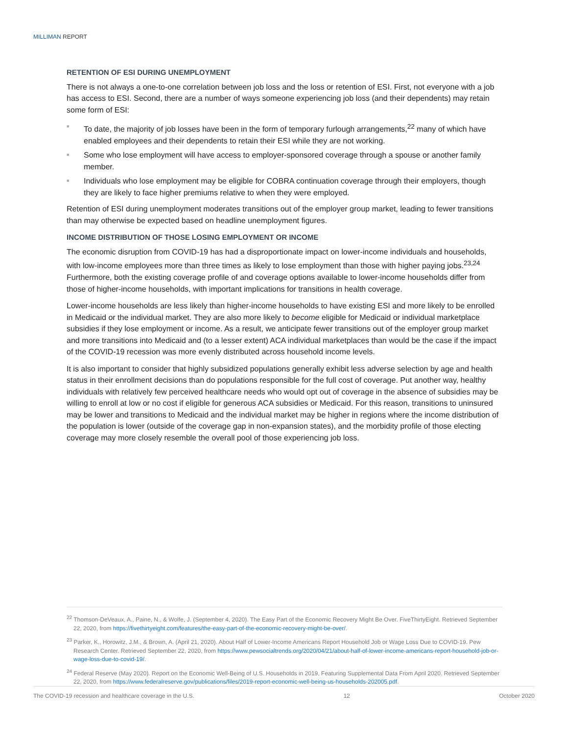MILLIMAN REPORT
RETENTION OF ESI DURING UNEMPLOYMENT
There is not always a one-to-one correlation between job loss and the loss or retention of ESI. First, not everyone with a job has access to ESI. Second, there are a number of ways someone experiencing job loss (and their dependents) may retain some form of ESI:
■ To date, the majority of job losses have been in the form of temporary furlough arrangements,<sup>22</sup> many of which have enabled employees and their dependents to retain their ESI while they are not working.
■ Some who lose employment will have access to employer-sponsored coverage through a spouse or another family member.
■ Individuals who lose employment may be eligible for COBRA continuation coverage through their employers, though they are likely to face higher premiums relative to when they were employed.
Retention of ESI during unemployment moderates transitions out of the employer group market, leading to fewer transitions than may otherwise be expected based on headline unemployment figures.
INCOME DISTRIBUTION OF THOSE LOSING EMPLOYMENT OR INCOME
The economic disruption from COVID-19 has had a disproportionate impact on lower-income individuals and households, with low-income employees more than three times as likely to lose employment than those with higher paying jobs.<sup>23,24</sup> Furthermore, both the existing coverage profile of and coverage options available to lower-income households differ from those of higher-income households, with important implications for transitions in health coverage.
Lower-income households are less likely than higher-income households to have existing ESI and more likely to be enrolled in Medicaid or the individual market. They are also more likely to become eligible for Medicaid or individual marketplace subsidies if they lose employment or income. As a result, we anticipate fewer transitions out of the employer group market and more transitions into Medicaid and (to a lesser extent) ACA individual marketplaces than would be the case if the impact of the COVID-19 recession was more evenly distributed across household income levels.
It is also important to consider that highly subsidized populations generally exhibit less adverse selection by age and health status in their enrollment decisions than do populations responsible for the full cost of coverage. Put another way, healthy individuals with relatively few perceived healthcare needs who would opt out of coverage in the absence of subsidies may be willing to enroll at low or no cost if eligible for generous ACA subsidies or Medicaid. For this reason, transitions to uninsured may be lower and transitions to Medicaid and the individual market may be higher in regions where the income distribution of the population is lower (outside of the coverage gap in non-expansion states), and the morbidity profile of those electing coverage may more closely resemble the overall pool of those experiencing job loss.
<sup>22</sup> Thomson-DeVeaux, A., Paine, N., & Wolfe, J. (September 4, 2020). The Easy Part of the Economic Recovery Might Be Over. FiveThirtyEight. Retrieved September 22, 2020, from https://fivethirtyeight.com/features/the-easy-part-of-the-economic-recovery-might-be-over/.
<sup>23</sup> Parker, K., Horowitz, J.M., & Brown, A. (April 21, 2020). About Half of Lower-Income Americans Report Household Job or Wage Loss Due to COVID-19. Pew Research Center. Retrieved September 22, 2020, from https://www.pewsocialtrends.org/2020/04/21/about-half-of-lower-income-americans-report-household-job-or-wage-loss-due-to-covid-19/.
<sup>24</sup> Federal Reserve (May 2020). Report on the Economic Well-Being of U.S. Households in 2019, Featuring Supplemental Data From April 2020. Retrieved September 22, 2020, from https://www.federalreserve.gov/publications/files/2019-report-economic-well-being-us-households-202005.pdf.
The COVID-19 recession and healthcare coverage in the U.S. 12 October 2020